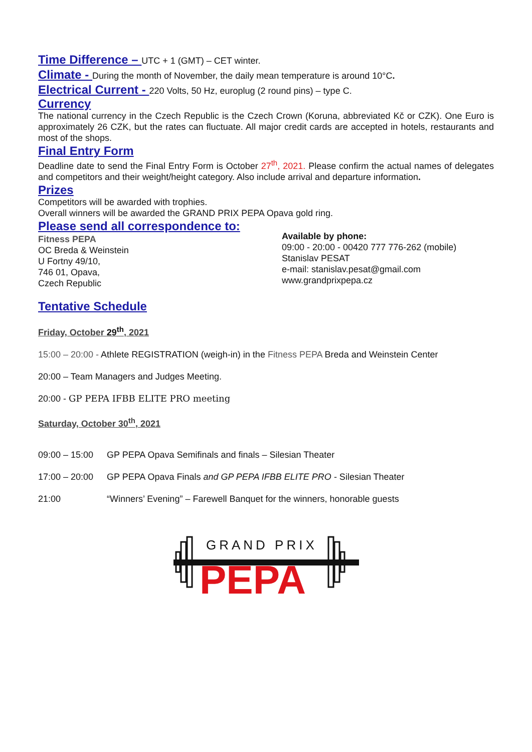Time Difference – UTC + 1 (GMT) – CET winter.
Climate - During the month of November, the daily mean temperature is around 10°C.
Electrical Current - 220 Volts, 50 Hz, europlug (2 round pins) – type C.
Currency
The national currency in the Czech Republic is the Czech Crown (Koruna, abbreviated Kč or CZK). One Euro is approximately 26 CZK, but the rates can fluctuate. All major credit cards are accepted in hotels, restaurants and most of the shops.
Final Entry Form
Deadline date to send the Final Entry Form is October 27<sup>th</sup>, 2021. Please confirm the actual names of delegates and competitors and their weight/height category. Also include arrival and departure information.
Prizes
Competitors will be awarded with trophies.
Overall winners will be awarded the GRAND PRIX PEPA Opava gold ring.
Please send all correspondence to:
Fitness PEPA
OC Breda & Weinstein
U Fortny 49/10,
746 01, Opava,
Czech Republic
Available by phone:
09:00 - 20:00 - 00420 777 776-262 (mobile)
Stanislav PESAT
e-mail: stanislav.pesat@gmail.com
www.grandprixpepa.cz
Tentative Schedule
Friday, October 29<sup>th</sup>, 2021
15:00 – 20:00 - Athlete REGISTRATION (weigh-in) in the Fitness PEPA Breda and Weinstein Center
20:00 – Team Managers and Judges Meeting.
20:00 - GP PEPA IFBB ELITE PRO meeting
Saturday, October 30<sup>th</sup>, 2021
09:00 – 15:00 GP PEPA Opava Semifinals and finals – Silesian Theater
17:00 – 20:00 GP PEPA Opava Finals and GP PEPA IFBB ELITE PRO - Silesian Theater
21:00 “Winners’ Evening” – Farewell Banquet for the winners, honorable guests
GRAND PRIX
PEPA